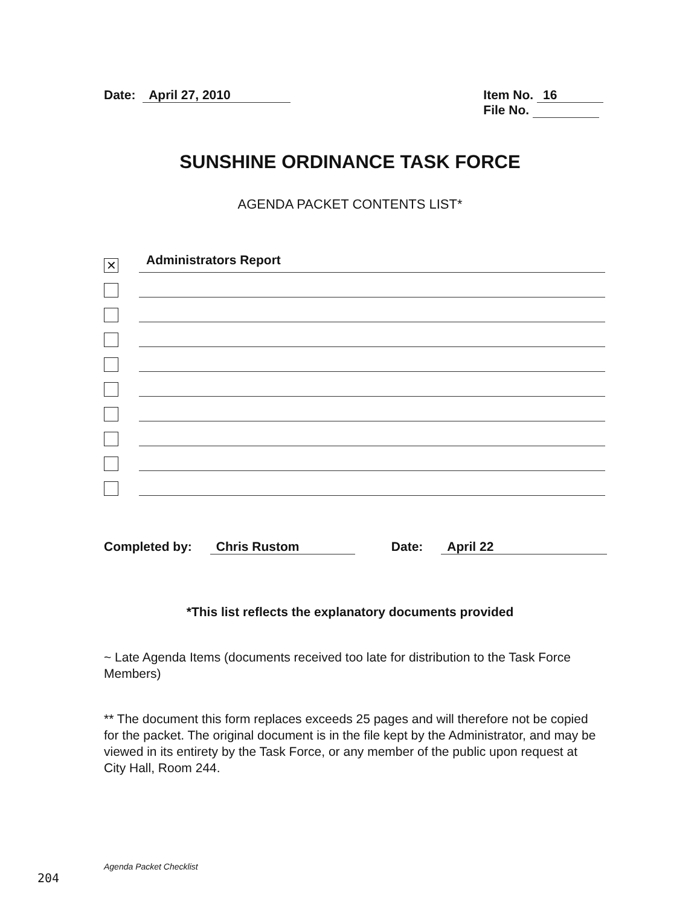Date: April 27, 2010 Item No. 16
File No.
SUNSHINE ORDINANCE TASK FORCE
AGENDA PACKET CONTENTS LIST*
✕
Administrators Report
Completed by: Chris Rustom Date: April 22
*This list reflects the explanatory documents provided
~ Late Agenda Items (documents received too late for distribution to the Task Force Members)
** The document this form replaces exceeds 25 pages and will therefore not be copied for the packet. The original document is in the file kept by the Administrator, and may be viewed in its entirety by the Task Force, or any member of the public upon request at City Hall, Room 244.
Agenda Packet Checklist
204